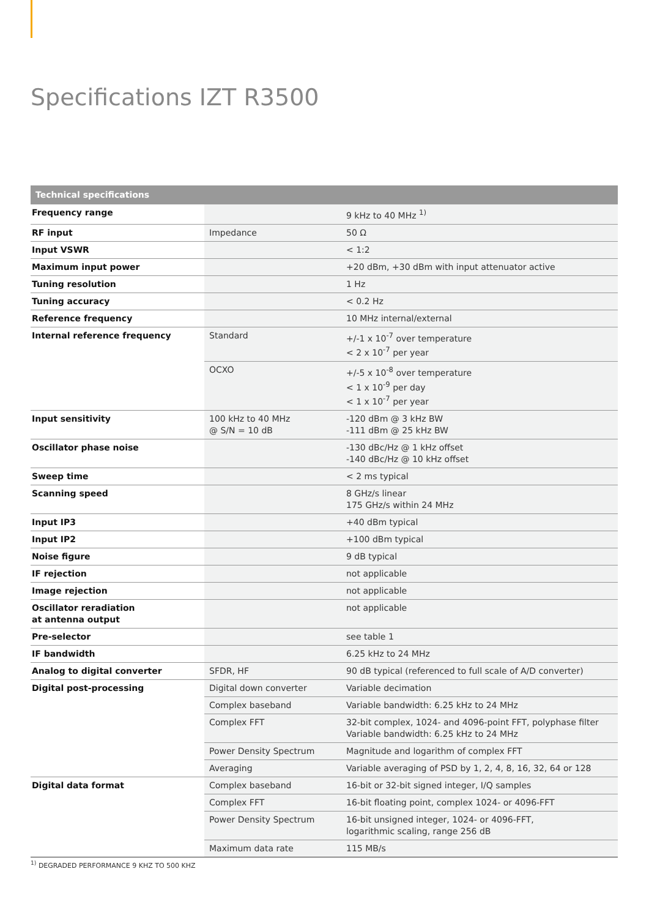Specifications IZT R3500
| Technical specifications | | |
| --- | --- | --- |
| Frequency range | | 9 kHz to 40 MHz <sup>1)</sup> |
| RF input | Impedance | 50 Ω |
| Input VSWR | | < 1:2 |
| Maximum input power | | +20 dBm, +30 dBm with input attenuator active |
| Tuning resolution | | 1 Hz |
| Tuning accuracy | | < 0.2 Hz |
| Reference frequency | | 10 MHz internal/external |
| Internal reference frequency | Standard | +/-1 x 10<sup>-7</sup> over temperature < 2 x 10<sup>-7</sup> per year |
| | OCXO | +/-5 x 10<sup>-8</sup> over temperature < 1 x 10<sup>-9</sup> per day < 1 x 10<sup>-7</sup> per year |
| Input sensitivity | 100 kHz to 40 MHz @ S/N = 10 dB | -120 dBm @ 3 kHz BW -111 dBm @ 25 kHz BW |
| Oscillator phase noise | | -130 dBc/Hz @ 1 kHz offset -140 dBc/Hz @ 10 kHz offset |
| Sweep time | | < 2 ms typical |
| Scanning speed | | 8 GHz/s linear 175 GHz/s within 24 MHz |
| Input IP3 | | +40 dBm typical |
| Input IP2 | | +100 dBm typical |
| Noise figure | | 9 dB typical |
| IF rejection | | not applicable |
| Image rejection | | not applicable |
| Oscillator reradiation at antenna output | | not applicable |
| Pre-selector | | see table 1 |
| IF bandwidth | | 6.25 kHz to 24 MHz |
| Analog to digital converter | SFDR, HF | 90 dB typical (referenced to full scale of A/D converter) |
| Digital post-processing | Digital down converter | Variable decimation |
| | Complex baseband | Variable bandwidth: 6.25 kHz to 24 MHz |
| | Complex FFT | 32-bit complex, 1024- and 4096-point FFT, polyphase filter Variable bandwidth: 6.25 kHz to 24 MHz |
| | Power Density Spectrum | Magnitude and logarithm of complex FFT |
| | Averaging | Variable averaging of PSD by 1, 2, 4, 8, 16, 32, 64 or 128 |
| Digital data format | Complex baseband | 16-bit or 32-bit signed integer, I/Q samples |
| | Complex FFT | 16-bit floating point, complex 1024- or 4096-FFT |
| | Power Density Spectrum | 16-bit unsigned integer, 1024- or 4096-FFT, logarithmic scaling, range 256 dB |
| | Maximum data rate | 115 MB/s |
<sup>1)</sup> DEGRADED PERFORMANCE 9 KHZ TO 500 KHZ